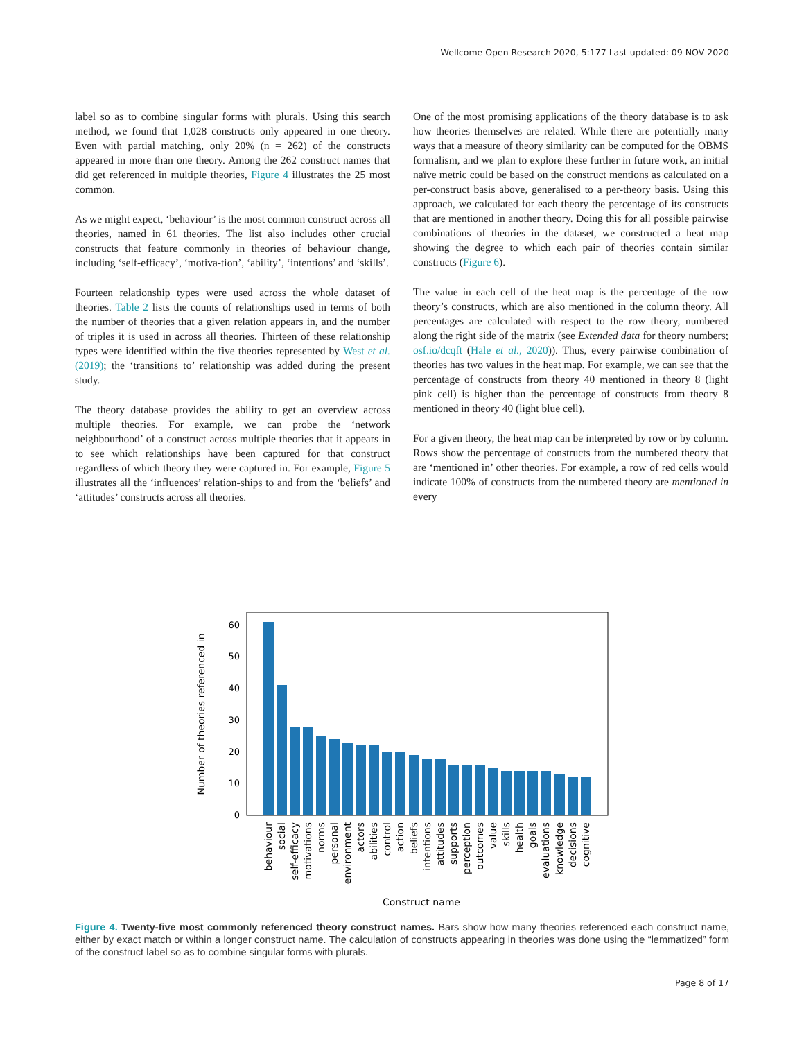Wellcome Open Research 2020, 5:177 Last updated: 09 NOV 2020
label so as to combine singular forms with plurals. Using this search method, we found that 1,028 constructs only appeared in one theory. Even with partial matching, only 20% (n = 262) of the constructs appeared in more than one theory. Among the 262 construct names that did get referenced in multiple theories, Figure 4 illustrates the 25 most common.
As we might expect, ‘behaviour’ is the most common construct across all theories, named in 61 theories. The list also includes other crucial constructs that feature commonly in theories of behaviour change, including ‘self-efficacy’, ‘motiva-tion’, ‘ability’, ‘intentions’ and ‘skills’.
Fourteen relationship types were used across the whole dataset of theories. Table 2 lists the counts of relationships used in terms of both the number of theories that a given relation appears in, and the number of triples it is used in across all theories. Thirteen of these relationship types were identified within the five theories represented by West et al. (2019); the ‘transitions to’ relationship was added during the present study.
The theory database provides the ability to get an overview across multiple theories. For example, we can probe the ‘network neighbourhood’ of a construct across multiple theories that it appears in to see which relationships have been captured for that construct regardless of which theory they were captured in. For example, Figure 5 illustrates all the ‘influences’ relation-ships to and from the ‘beliefs’ and ‘attitudes’ constructs across all theories.
One of the most promising applications of the theory database is to ask how theories themselves are related. While there are potentially many ways that a measure of theory similarity can be computed for the OBMS formalism, and we plan to explore these further in future work, an initial naïve metric could be based on the construct mentions as calculated on a per-construct basis above, generalised to a per-theory basis. Using this approach, we calculated for each theory the percentage of its constructs that are mentioned in another theory. Doing this for all possible pairwise combinations of theories in the dataset, we constructed a heat map showing the degree to which each pair of theories contain similar constructs (Figure 6).
The value in each cell of the heat map is the percentage of the row theory’s constructs, which are also mentioned in the column theory. All percentages are calculated with respect to the row theory, numbered along the right side of the matrix (see Extended data for theory numbers; osf.io/dcqft (Hale et al., 2020)). Thus, every pairwise combination of theories has two values in the heat map. For example, we can see that the percentage of constructs from theory 40 mentioned in theory 8 (light pink cell) is higher than the percentage of constructs from theory 8 mentioned in theory 40 (light blue cell).
For a given theory, the heat map can be interpreted by row or by column. Rows show the percentage of constructs from the numbered theory that are ‘mentioned in’ other theories. For example, a row of red cells would indicate 100% of constructs from the numbered theory are mentioned in every
0
10
20
30
40
50
60
Number of theories referenced in
behaviour
social
self-efficacy
motivations
norms
personal
environment
actors
abilities
control
action
beliefs
intentions
attitudes
supports
perception
outcomes
value
skills
health
goals
evaluations
knowledge
decisions
cognitive
Construct name
Figure 4. Twenty-five most commonly referenced theory construct names. Bars show how many theories referenced each construct name, either by exact match or within a longer construct name. The calculation of constructs appearing in theories was done using the “lemmatized” form of the construct label so as to combine singular forms with plurals.
Page 8 of 17